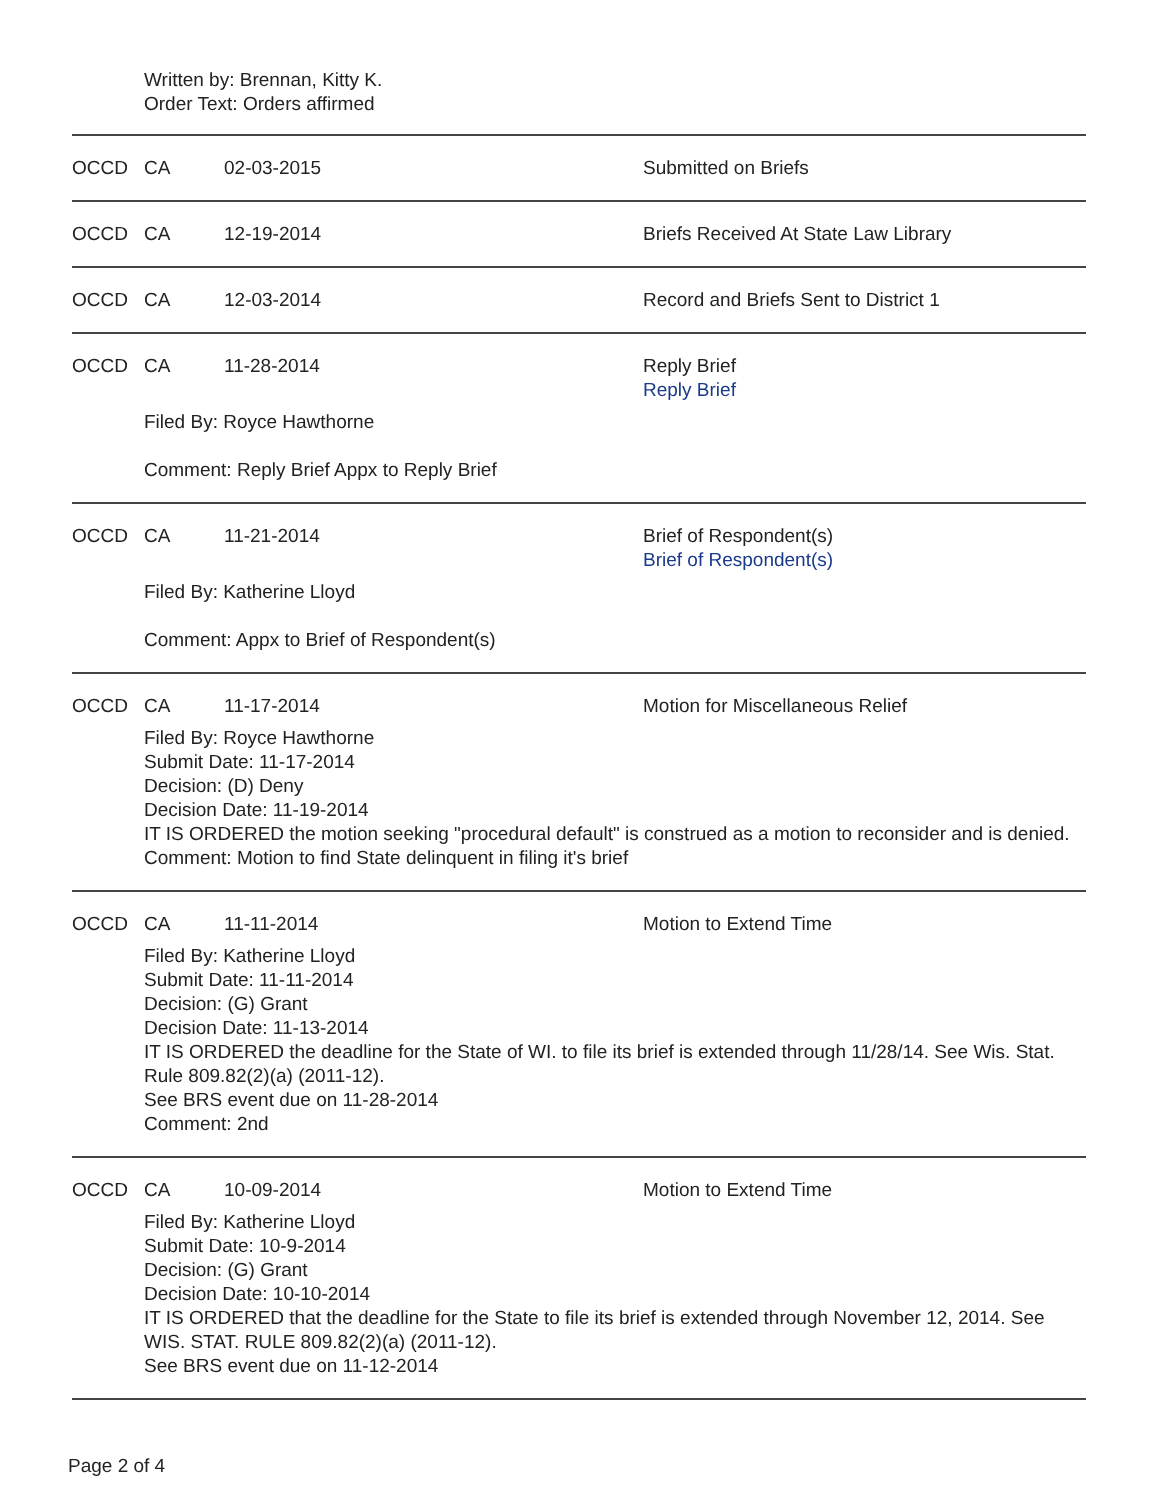Written by: Brennan, Kitty K.
Order Text: Orders affirmed
OCCD CA 02-03-2015 Submitted on Briefs
OCCD CA 12-19-2014 Briefs Received At State Law Library
OCCD CA 12-03-2014 Record and Briefs Sent to District 1
OCCD CA 11-28-2014 Reply Brief
Reply Brief
Filed By: Royce Hawthorne
Comment: Reply Brief Appx to Reply Brief
OCCD CA 11-21-2014 Brief of Respondent(s)
Brief of Respondent(s)
Filed By: Katherine Lloyd
Comment: Appx to Brief of Respondent(s)
OCCD CA 11-17-2014 Motion for Miscellaneous Relief
Filed By: Royce Hawthorne
Submit Date: 11-17-2014
Decision: (D) Deny
Decision Date: 11-19-2014
IT IS ORDERED the motion seeking "procedural default" is construed as a motion to reconsider and is denied.
Comment: Motion to find State delinquent in filing it's brief
OCCD CA 11-11-2014 Motion to Extend Time
Filed By: Katherine Lloyd
Submit Date: 11-11-2014
Decision: (G) Grant
Decision Date: 11-13-2014
IT IS ORDERED the deadline for the State of WI. to file its brief is extended through 11/28/14. See Wis. Stat. Rule 809.82(2)(a) (2011-12).
See BRS event due on 11-28-2014
Comment: 2nd
OCCD CA 10-09-2014 Motion to Extend Time
Filed By: Katherine Lloyd
Submit Date: 10-9-2014
Decision: (G) Grant
Decision Date: 10-10-2014
IT IS ORDERED that the deadline for the State to file its brief is extended through November 12, 2014. See WIS. STAT. RULE 809.82(2)(a) (2011-12).
See BRS event due on 11-12-2014
Page 2 of 4